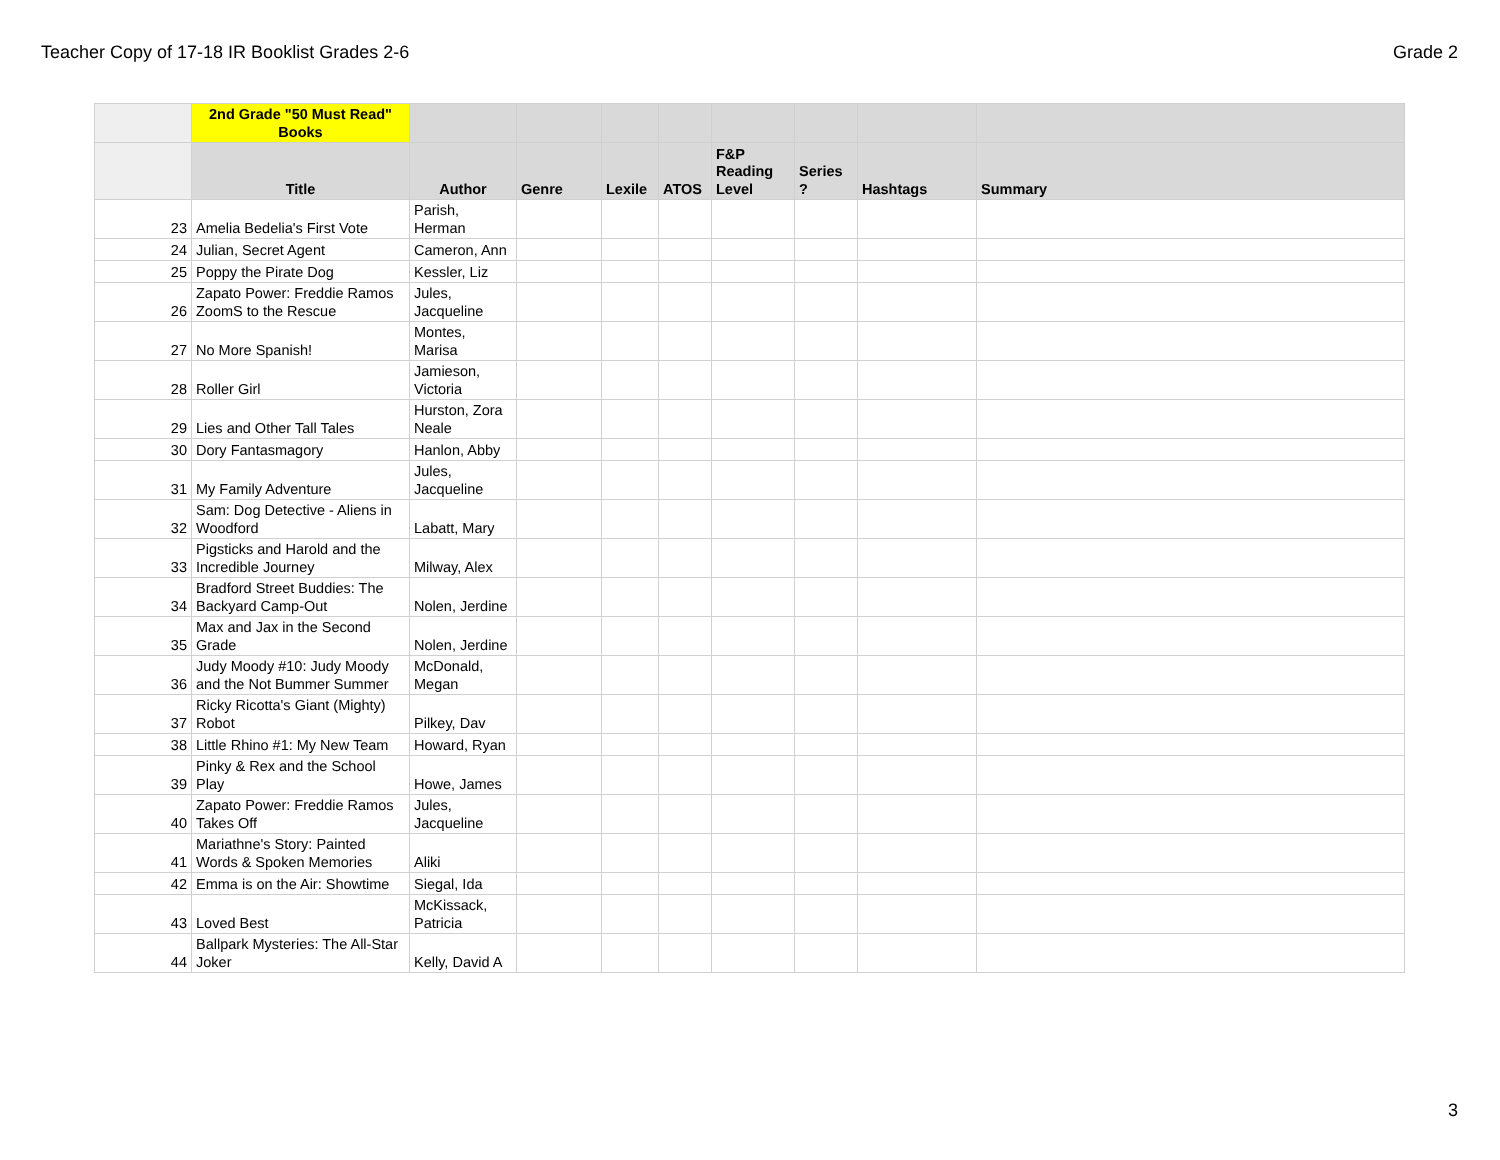Teacher Copy of 17-18 IR Booklist Grades 2-6 Grade 2
| | 2nd Grade "50 Must Read" Books | | | | | | | | |
| --- | --- | --- | --- | --- | --- | --- | --- | --- | --- |
| | Title | Author | Genre | Lexile | ATOS | F&P Reading Level | Series ? | Hashtags | Summary |
| 23 | Amelia Bedelia's First Vote | Parish, Herman | | | | | | | |
| 24 | Julian, Secret Agent | Cameron, Ann | | | | | | | |
| 25 | Poppy the Pirate Dog | Kessler, Liz | | | | | | | |
| 26 | Zapato Power: Freddie Ramos ZoomS to the Rescue | Jules, Jacqueline | | | | | | | |
| 27 | No More Spanish! | Montes, Marisa | | | | | | | |
| 28 | Roller Girl | Jamieson, Victoria | | | | | | | |
| 29 | Lies and Other Tall Tales | Hurston, Zora Neale | | | | | | | |
| 30 | Dory Fantasmagory | Hanlon, Abby | | | | | | | |
| 31 | My Family Adventure | Jules, Jacqueline | | | | | | | |
| 32 | Sam: Dog Detective - Aliens in Woodford | Labatt, Mary | | | | | | | |
| 33 | Pigsticks and Harold and the Incredible Journey | Milway, Alex | | | | | | | |
| 34 | Bradford Street Buddies: The Backyard Camp-Out | Nolen, Jerdine | | | | | | | |
| 35 | Max and Jax in the Second Grade | Nolen, Jerdine | | | | | | | |
| 36 | Judy Moody #10: Judy Moody and the Not Bummer Summer | McDonald, Megan | | | | | | | |
| 37 | Ricky Ricotta's Giant (Mighty) Robot | Pilkey, Dav | | | | | | | |
| 38 | Little Rhino #1: My New Team | Howard, Ryan | | | | | | | |
| 39 | Pinky & Rex and the School Play | Howe, James | | | | | | | |
| 40 | Zapato Power: Freddie Ramos Takes Off | Jules, Jacqueline | | | | | | | |
| 41 | Mariathne's Story: Painted Words & Spoken Memories | Aliki | | | | | | | |
| 42 | Emma is on the Air: Showtime | Siegal, Ida | | | | | | | |
| 43 | Loved Best | McKissack, Patricia | | | | | | | |
| 44 | Ballpark Mysteries: The All-Star Joker | Kelly, David A | | | | | | | |
3